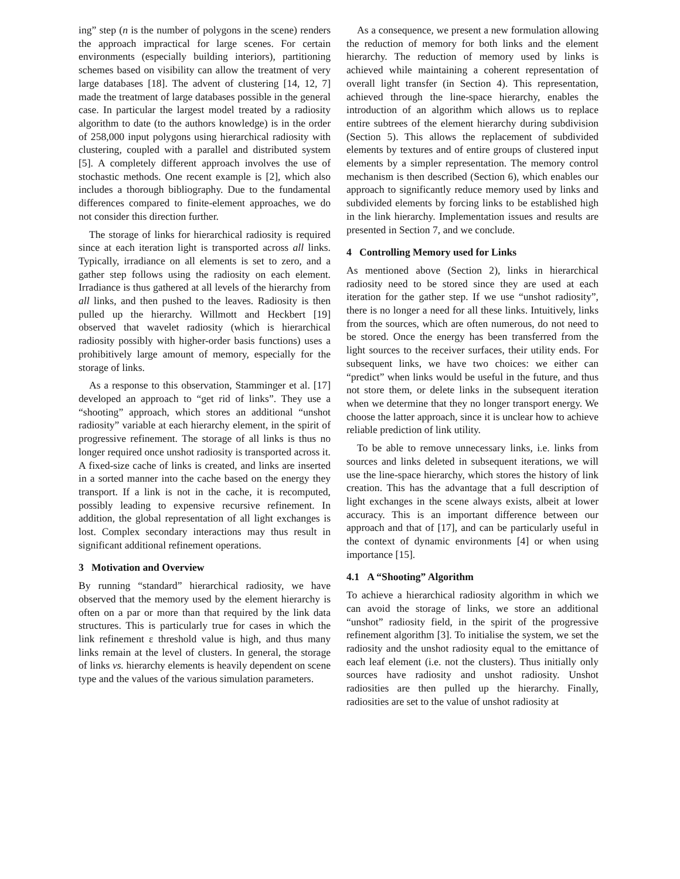ing” step (n is the number of polygons in the scene) renders the approach impractical for large scenes. For certain environments (especially building interiors), partitioning schemes based on visibility can allow the treatment of very large databases [18]. The advent of clustering [14, 12, 7] made the treatment of large databases possible in the general case. In particular the largest model treated by a radiosity algorithm to date (to the authors knowledge) is in the order of 258,000 input polygons using hierarchical radiosity with clustering, coupled with a parallel and distributed system [5]. A completely different approach involves the use of stochastic methods. One recent example is [2], which also includes a thorough bibliography. Due to the fundamental differences compared to finite-element approaches, we do not consider this direction further.
The storage of links for hierarchical radiosity is required since at each iteration light is transported across all links. Typically, irradiance on all elements is set to zero, and a gather step follows using the radiosity on each element. Irradiance is thus gathered at all levels of the hierarchy from all links, and then pushed to the leaves. Radiosity is then pulled up the hierarchy. Willmott and Heckbert [19] observed that wavelet radiosity (which is hierarchical radiosity possibly with higher-order basis functions) uses a prohibitively large amount of memory, especially for the storage of links.
As a response to this observation, Stamminger et al. [17] developed an approach to “get rid of links”. They use a “shooting” approach, which stores an additional “unshot radiosity” variable at each hierarchy element, in the spirit of progressive refinement. The storage of all links is thus no longer required once unshot radiosity is transported across it. A fixed-size cache of links is created, and links are inserted in a sorted manner into the cache based on the energy they transport. If a link is not in the cache, it is recomputed, possibly leading to expensive recursive refinement. In addition, the global representation of all light exchanges is lost. Complex secondary interactions may thus result in significant additional refinement operations.
3 Motivation and Overview
By running “standard” hierarchical radiosity, we have observed that the memory used by the element hierarchy is often on a par or more than that required by the link data structures. This is particularly true for cases in which the link refinement ε threshold value is high, and thus many links remain at the level of clusters. In general, the storage of links vs. hierarchy elements is heavily dependent on scene type and the values of the various simulation parameters.
As a consequence, we present a new formulation allowing the reduction of memory for both links and the element hierarchy. The reduction of memory used by links is achieved while maintaining a coherent representation of overall light transfer (in Section 4). This representation, achieved through the line-space hierarchy, enables the introduction of an algorithm which allows us to replace entire subtrees of the element hierarchy during subdivision (Section 5). This allows the replacement of subdivided elements by textures and of entire groups of clustered input elements by a simpler representation. The memory control mechanism is then described (Section 6), which enables our approach to significantly reduce memory used by links and subdivided elements by forcing links to be established high in the link hierarchy. Implementation issues and results are presented in Section 7, and we conclude.
4 Controlling Memory used for Links
As mentioned above (Section 2), links in hierarchical radiosity need to be stored since they are used at each iteration for the gather step. If we use “unshot radiosity”, there is no longer a need for all these links. Intuitively, links from the sources, which are often numerous, do not need to be stored. Once the energy has been transferred from the light sources to the receiver surfaces, their utility ends. For subsequent links, we have two choices: we either can “predict” when links would be useful in the future, and thus not store them, or delete links in the subsequent iteration when we determine that they no longer transport energy. We choose the latter approach, since it is unclear how to achieve reliable prediction of link utility.
To be able to remove unnecessary links, i.e. links from sources and links deleted in subsequent iterations, we will use the line-space hierarchy, which stores the history of link creation. This has the advantage that a full description of light exchanges in the scene always exists, albeit at lower accuracy. This is an important difference between our approach and that of [17], and can be particularly useful in the context of dynamic environments [4] or when using importance [15].
4.1 A “Shooting” Algorithm
To achieve a hierarchical radiosity algorithm in which we can avoid the storage of links, we store an additional “unshot” radiosity field, in the spirit of the progressive refinement algorithm [3]. To initialise the system, we set the radiosity and the unshot radiosity equal to the emittance of each leaf element (i.e. not the clusters). Thus initially only sources have radiosity and unshot radiosity. Unshot radiosities are then pulled up the hierarchy. Finally, radiosities are set to the value of unshot radiosity at